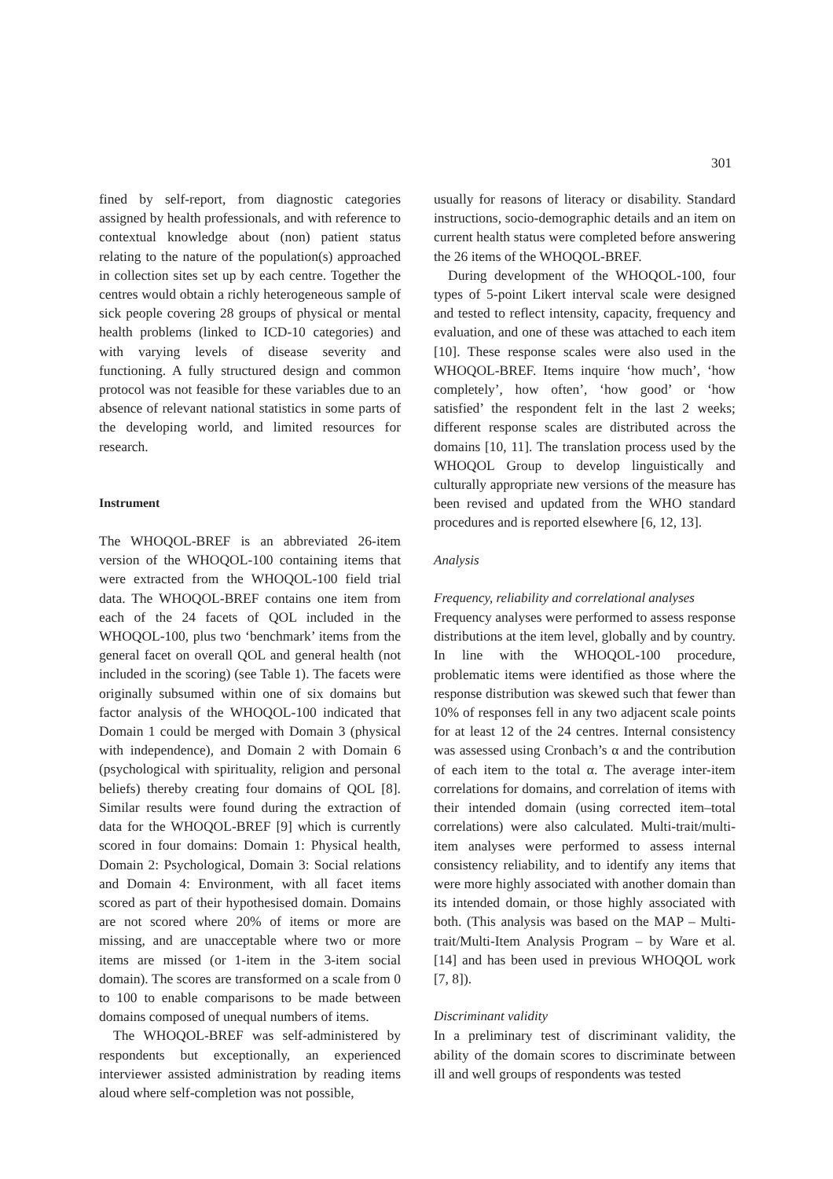301
fined by self-report, from diagnostic categories assigned by health professionals, and with reference to contextual knowledge about (non) patient status relating to the nature of the population(s) approached in collection sites set up by each centre. Together the centres would obtain a richly heterogeneous sample of sick people covering 28 groups of physical or mental health problems (linked to ICD-10 categories) and with varying levels of disease severity and functioning. A fully structured design and common protocol was not feasible for these variables due to an absence of relevant national statistics in some parts of the developing world, and limited resources for research.
Instrument
The WHOQOL-BREF is an abbreviated 26-item version of the WHOQOL-100 containing items that were extracted from the WHOQOL-100 field trial data. The WHOQOL-BREF contains one item from each of the 24 facets of QOL included in the WHOQOL-100, plus two ‘benchmark’ items from the general facet on overall QOL and general health (not included in the scoring) (see Table 1). The facets were originally subsumed within one of six domains but factor analysis of the WHOQOL-100 indicated that Domain 1 could be merged with Domain 3 (physical with independence), and Domain 2 with Domain 6 (psychological with spirituality, religion and personal beliefs) thereby creating four domains of QOL [8]. Similar results were found during the extraction of data for the WHOQOL-BREF [9] which is currently scored in four domains: Domain 1: Physical health, Domain 2: Psychological, Domain 3: Social relations and Domain 4: Environment, with all facet items scored as part of their hypothesised domain. Domains are not scored where 20% of items or more are missing, and are unacceptable where two or more items are missed (or 1-item in the 3-item social domain). The scores are transformed on a scale from 0 to 100 to enable comparisons to be made between domains composed of unequal numbers of items.
The WHOQOL-BREF was self-administered by respondents but exceptionally, an experienced interviewer assisted administration by reading items aloud where self-completion was not possible,
usually for reasons of literacy or disability. Standard instructions, socio-demographic details and an item on current health status were completed before answering the 26 items of the WHOQOL-BREF.
During development of the WHOQOL-100, four types of 5-point Likert interval scale were designed and tested to reflect intensity, capacity, frequency and evaluation, and one of these was attached to each item [10]. These response scales were also used in the WHOQOL-BREF. Items inquire ‘how much’, ‘how completely’, how often’, ‘how good’ or ‘how satisfied’ the respondent felt in the last 2 weeks; different response scales are distributed across the domains [10, 11]. The translation process used by the WHOQOL Group to develop linguistically and culturally appropriate new versions of the measure has been revised and updated from the WHO standard procedures and is reported elsewhere [6, 12, 13].
Analysis
Frequency, reliability and correlational analyses
Frequency analyses were performed to assess response distributions at the item level, globally and by country. In line with the WHOQOL-100 procedure, problematic items were identified as those where the response distribution was skewed such that fewer than 10% of responses fell in any two adjacent scale points for at least 12 of the 24 centres. Internal consistency was assessed using Cronbach’s α and the contribution of each item to the total α. The average inter-item correlations for domains, and correlation of items with their intended domain (using corrected item–total correlations) were also calculated. Multi-trait/multi-item analyses were performed to assess internal consistency reliability, and to identify any items that were more highly associated with another domain than its intended domain, or those highly associated with both. (This analysis was based on the MAP – Multi-trait/Multi-Item Analysis Program – by Ware et al. [14] and has been used in previous WHOQOL work [7, 8]).
Discriminant validity
In a preliminary test of discriminant validity, the ability of the domain scores to discriminate between ill and well groups of respondents was tested